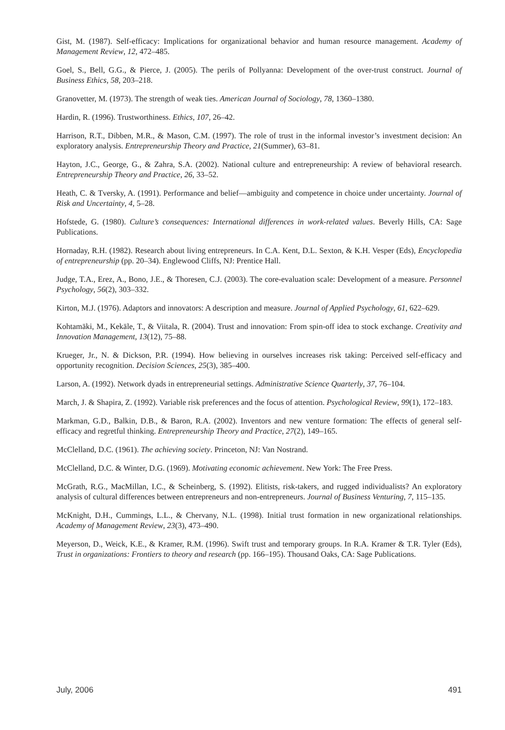Gist, M. (1987). Self-efficacy: Implications for organizational behavior and human resource management. Academy of Management Review, 12, 472–485.
Goel, S., Bell, G.G., & Pierce, J. (2005). The perils of Pollyanna: Development of the over-trust construct. Journal of Business Ethics, 58, 203–218.
Granovetter, M. (1973). The strength of weak ties. American Journal of Sociology, 78, 1360–1380.
Hardin, R. (1996). Trustworthiness. Ethics, 107, 26–42.
Harrison, R.T., Dibben, M.R., & Mason, C.M. (1997). The role of trust in the informal investor’s investment decision: An exploratory analysis. Entrepreneurship Theory and Practice, 21(Summer), 63–81.
Hayton, J.C., George, G., & Zahra, S.A. (2002). National culture and entrepreneurship: A review of behavioral research. Entrepreneurship Theory and Practice, 26, 33–52.
Heath, C. & Tversky, A. (1991). Performance and belief—ambiguity and competence in choice under uncertainty. Journal of Risk and Uncertainty, 4, 5–28.
Hofstede, G. (1980). Culture’s consequences: International differences in work-related values. Beverly Hills, CA: Sage Publications.
Hornaday, R.H. (1982). Research about living entrepreneurs. In C.A. Kent, D.L. Sexton, & K.H. Vesper (Eds), Encyclopedia of entrepreneurship (pp. 20–34). Englewood Cliffs, NJ: Prentice Hall.
Judge, T.A., Erez, A., Bono, J.E., & Thoresen, C.J. (2003). The core-evaluation scale: Development of a measure. Personnel Psychology, 56(2), 303–332.
Kirton, M.J. (1976). Adaptors and innovators: A description and measure. Journal of Applied Psychology, 61, 622–629.
Kohtamäki, M., Kekäle, T., & Viitala, R. (2004). Trust and innovation: From spin-off idea to stock exchange. Creativity and Innovation Management, 13(12), 75–88.
Krueger, Jr., N. & Dickson, P.R. (1994). How believing in ourselves increases risk taking: Perceived self-efficacy and opportunity recognition. Decision Sciences, 25(3), 385–400.
Larson, A. (1992). Network dyads in entrepreneurial settings. Administrative Science Quarterly, 37, 76–104.
March, J. & Shapira, Z. (1992). Variable risk preferences and the focus of attention. Psychological Review, 99(1), 172–183.
Markman, G.D., Balkin, D.B., & Baron, R.A. (2002). Inventors and new venture formation: The effects of general self-efficacy and regretful thinking. Entrepreneurship Theory and Practice, 27(2), 149–165.
McClelland, D.C. (1961). The achieving society. Princeton, NJ: Van Nostrand.
McClelland, D.C. & Winter, D.G. (1969). Motivating economic achievement. New York: The Free Press.
McGrath, R.G., MacMillan, I.C., & Scheinberg, S. (1992). Elitists, risk-takers, and rugged individualists? An exploratory analysis of cultural differences between entrepreneurs and non-entrepreneurs. Journal of Business Venturing, 7, 115–135.
McKnight, D.H., Cummings, L.L., & Chervany, N.L. (1998). Initial trust formation in new organizational relationships. Academy of Management Review, 23(3), 473–490.
Meyerson, D., Weick, K.E., & Kramer, R.M. (1996). Swift trust and temporary groups. In R.A. Kramer & T.R. Tyler (Eds), Trust in organizations: Frontiers to theory and research (pp. 166–195). Thousand Oaks, CA: Sage Publications.
July, 2006 491